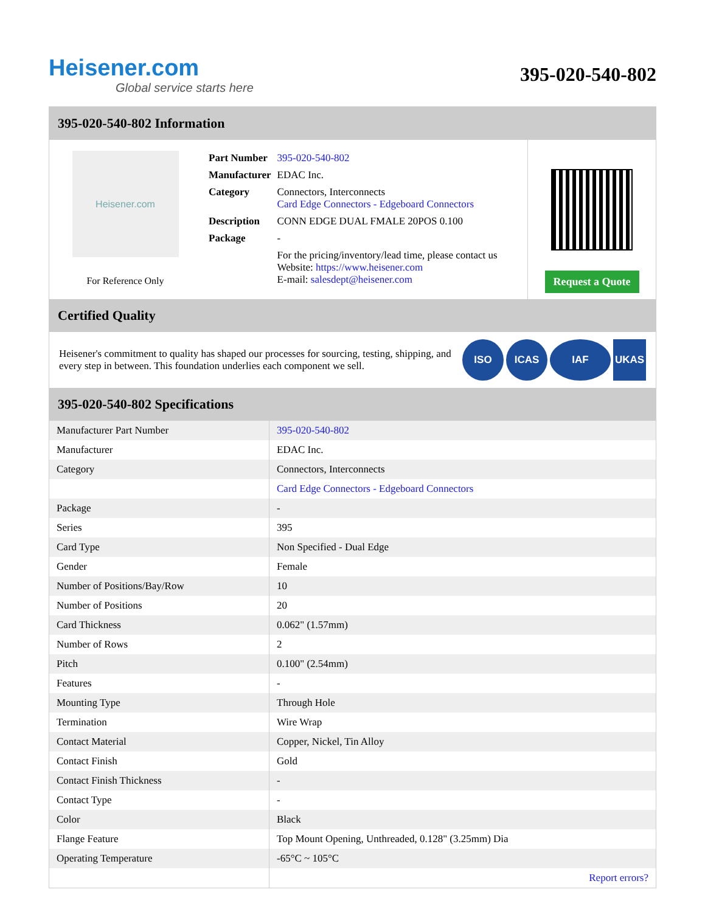Heisener.com
Global service starts here
395-020-540-802
395-020-540-802 Information
Heisener.com
For Reference Only
| Part Number | 395-020-540-802 |
| Manufacturer | EDAC Inc. |
| Category | Connectors, Interconnects Card Edge Connectors - Edgeboard Connectors |
| Description | CONN EDGE DUAL FMALE 20POS 0.100 |
| Package | - |
| | For the pricing/inventory/lead time, please contact us Website: https://www.heisener.com E-mail: salesdept@heisener.com |
Request a Quote
Certified Quality
Heisener's commitment to quality has shaped our processes for sourcing, testing, shipping, and every step in between. This foundation underlies each component we sell.
ISO ICAS IAF UKAS
395-020-540-802 Specifications
| Manufacturer Part Number | 395-020-540-802 |
| Manufacturer | EDAC Inc. |
| Category | Connectors, Interconnects |
| | Card Edge Connectors - Edgeboard Connectors |
| Package | - |
| Series | 395 |
| Card Type | Non Specified - Dual Edge |
| Gender | Female |
| Number of Positions/Bay/Row | 10 |
| Number of Positions | 20 |
| Card Thickness | 0.062" (1.57mm) |
| Number of Rows | 2 |
| Pitch | 0.100" (2.54mm) |
| Features | - |
| Mounting Type | Through Hole |
| Termination | Wire Wrap |
| Contact Material | Copper, Nickel, Tin Alloy |
| Contact Finish | Gold |
| Contact Finish Thickness | - |
| Contact Type | - |
| Color | Black |
| Flange Feature | Top Mount Opening, Unthreaded, 0.128" (3.25mm) Dia |
| Operating Temperature | -65°C ~ 105°C |
| | Report errors? |